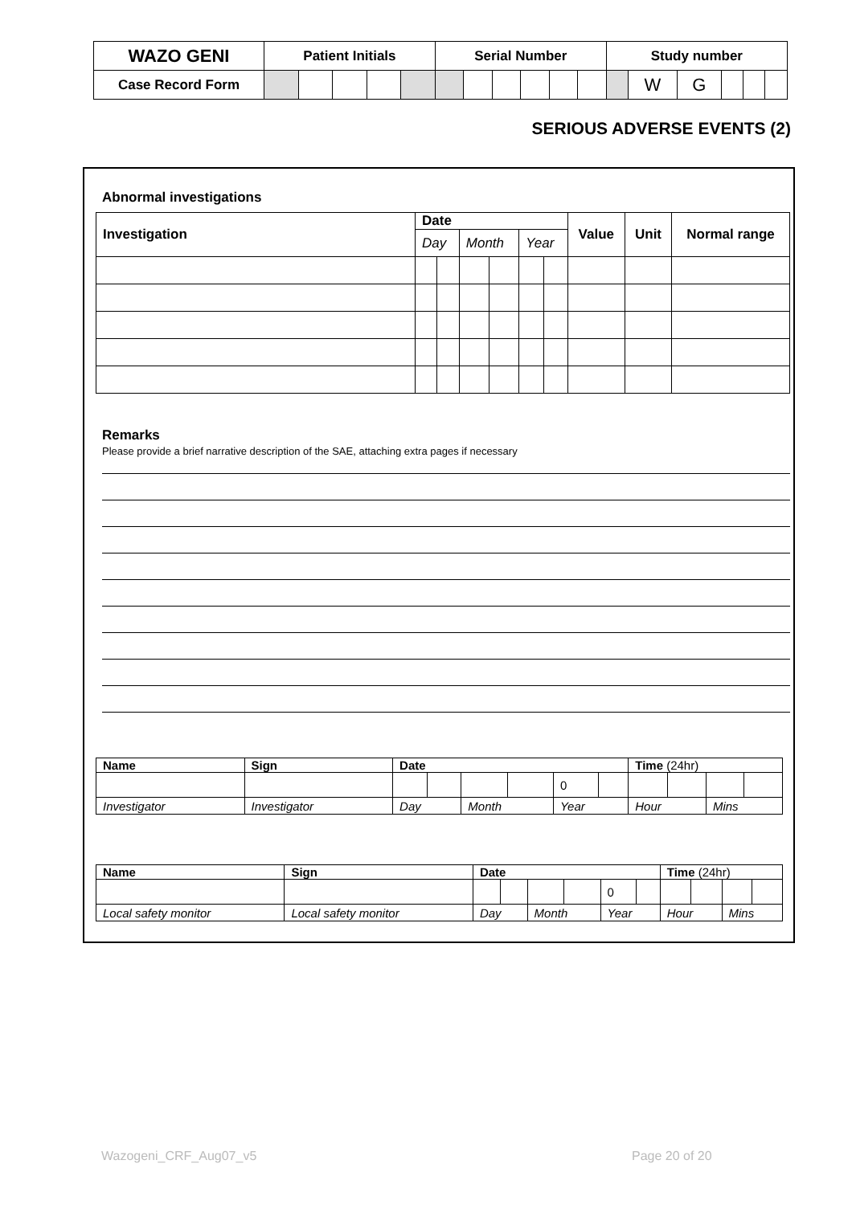| WAZO GENI | Patient Initials | | | | | Serial Number | | | | | | Study number | | | | | |
| Case Record Form | | | | | | | | | | | | | W | G | | | |
SERIOUS ADVERSE EVENTS (2)
Abnormal investigations
| Investigation | Date | | | | | | Value | Unit | Normal range |
| --- | --- | --- | --- | --- | --- | --- | --- | --- | --- |
| | Day | | Month | | Year | | | | |
Remarks
Please provide a brief narrative description of the SAE, attaching extra pages if necessary
| Name | Sign | Date | | | | | | Time (24hr) | | | |
| --- | --- | --- | --- | --- | --- | --- | --- | --- | --- | --- | --- |
| | | | | | | 0 | | | | | |
| Investigator | Investigator | Day | | Month | | Year | | Hour | | Mins | |
| Name | Sign | Date | | | | | | Time (24hr) | | | |
| --- | --- | --- | --- | --- | --- | --- | --- | --- | --- | --- | --- |
| | | | | | | 0 | | | | | |
| Local safety monitor | Local safety monitor | Day | | Month | | Year | | Hour | | Mins | |
Wazogeni_CRF_Aug07_v5 Page 20 of 20